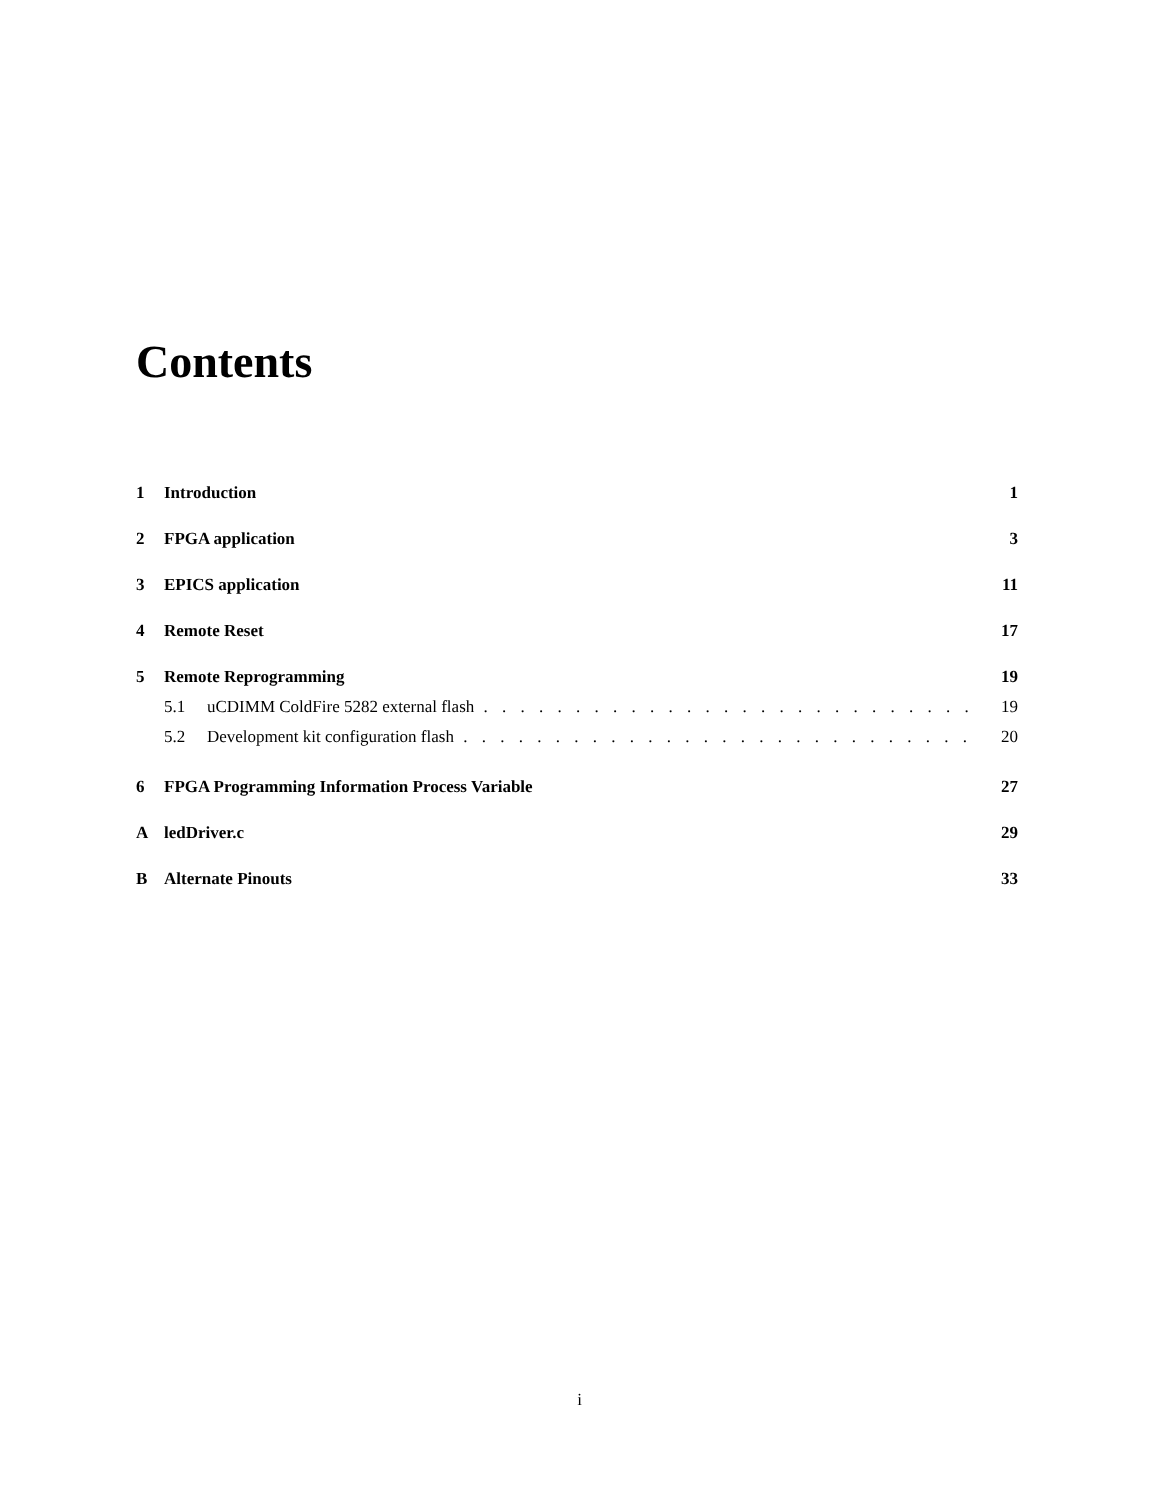Contents
1 Introduction 1
2 FPGA application 3
3 EPICS application 11
4 Remote Reset 17
5 Remote Reprogramming 19
5.1 uCDIMM ColdFire 5282 external flash 19
5.2 Development kit configuration flash 20
6 FPGA Programming Information Process Variable 27
AledDriver.c 29
B Alternate Pinouts 33
i